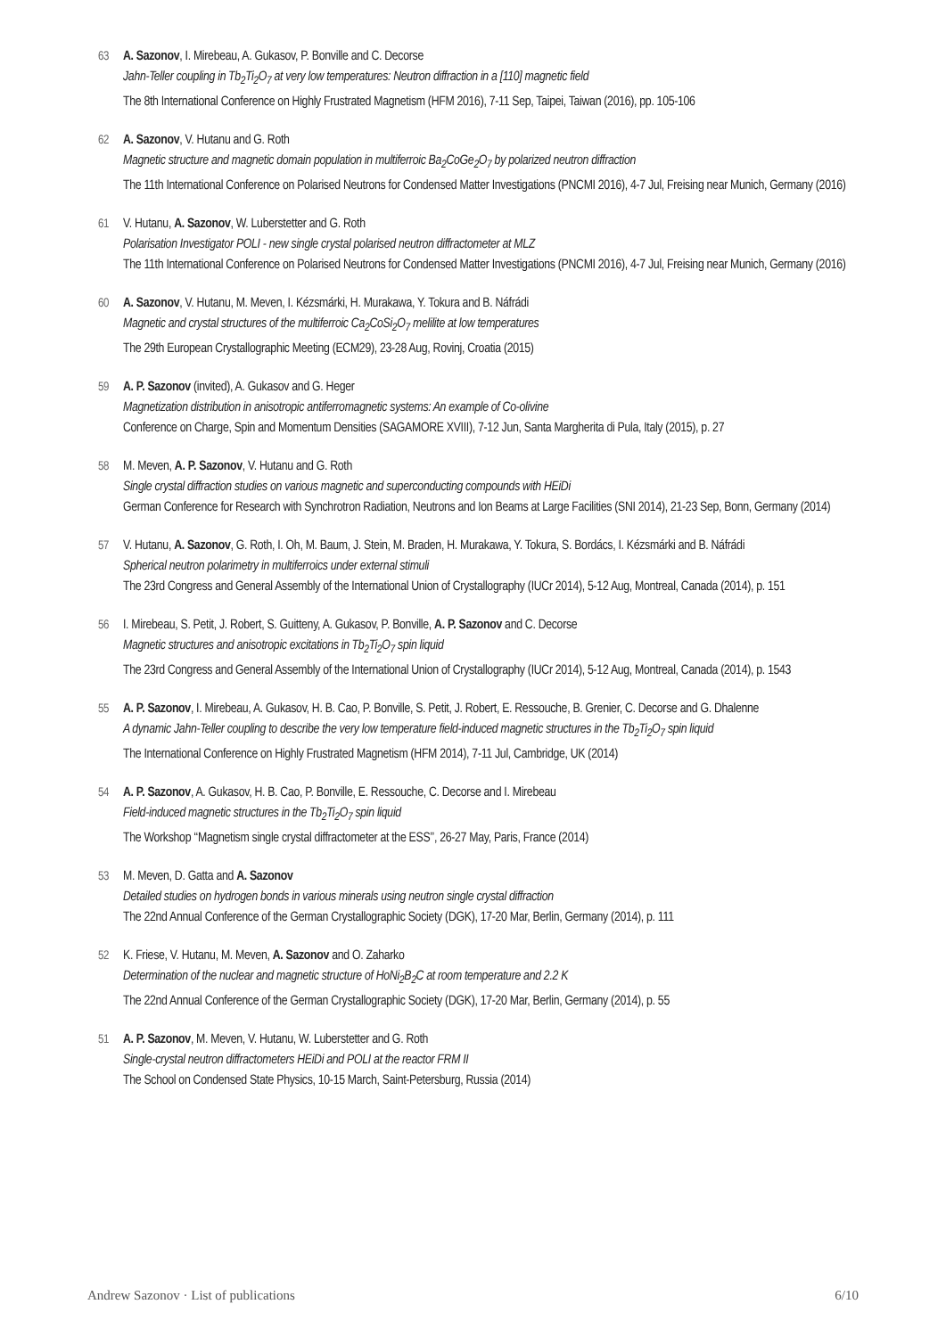63 A. Sazonov, I. Mirebeau, A. Gukasov, P. Bonville and C. Decorse
Jahn-Teller coupling in Tb<sub>2</sub>Ti<sub>2</sub>O<sub>7</sub> at very low temperatures: Neutron diffraction in a [110] magnetic field
The 8th International Conference on Highly Frustrated Magnetism (HFM 2016), 7-11 Sep, Taipei, Taiwan (2016), pp. 105-106
62 A. Sazonov, V. Hutanu and G. Roth
Magnetic structure and magnetic domain population in multiferroic Ba<sub>2</sub>CoGe<sub>2</sub>O<sub>7</sub> by polarized neutron diffraction
The 11th International Conference on Polarised Neutrons for Condensed Matter Investigations (PNCMI 2016), 4-7 Jul, Freising near Munich, Germany (2016)
61 V. Hutanu, A. Sazonov, W. Luberstetter and G. Roth
Polarisation Investigator POLI - new single crystal polarised neutron diffractometer at MLZ
The 11th International Conference on Polarised Neutrons for Condensed Matter Investigations (PNCMI 2016), 4-7 Jul, Freising near Munich, Germany (2016)
60 A. Sazonov, V. Hutanu, M. Meven, I. Kézsmárki, H. Murakawa, Y. Tokura and B. Náfrádi
Magnetic and crystal structures of the multiferroic Ca<sub>2</sub>CoSi<sub>2</sub>O<sub>7</sub> melilite at low temperatures
The 29th European Crystallographic Meeting (ECM29), 23-28 Aug, Rovinj, Croatia (2015)
59 A. P. Sazonov (invited), A. Gukasov and G. Heger
Magnetization distribution in anisotropic antiferromagnetic systems: An example of Co-olivine
Conference on Charge, Spin and Momentum Densities (SAGAMORE XVIII), 7-12 Jun, Santa Margherita di Pula, Italy (2015), p. 27
58 M. Meven, A. P. Sazonov, V. Hutanu and G. Roth
Single crystal diffraction studies on various magnetic and superconducting compounds with HEiDi
German Conference for Research with Synchrotron Radiation, Neutrons and Ion Beams at Large Facilities (SNI 2014), 21-23 Sep, Bonn, Germany (2014)
57 V. Hutanu, A. Sazonov, G. Roth, I. Oh, M. Baum, J. Stein, M. Braden, H. Murakawa, Y. Tokura, S. Bordács, I. Kézsmárki and B. Náfrádi
Spherical neutron polarimetry in multiferroics under external stimuli
The 23rd Congress and General Assembly of the International Union of Crystallography (IUCr 2014), 5-12 Aug, Montreal, Canada (2014), p. 151
56 I. Mirebeau, S. Petit, J. Robert, S. Guitteny, A. Gukasov, P. Bonville, A. P. Sazonov and C. Decorse
Magnetic structures and anisotropic excitations in Tb<sub>2</sub>Ti<sub>2</sub>O<sub>7</sub> spin liquid
The 23rd Congress and General Assembly of the International Union of Crystallography (IUCr 2014), 5-12 Aug, Montreal, Canada (2014), p. 1543
55 A. P. Sazonov, I. Mirebeau, A. Gukasov, H. B. Cao, P. Bonville, S. Petit, J. Robert, E. Ressouche, B. Grenier, C. Decorse and G. Dhalenne
A dynamic Jahn-Teller coupling to describe the very low temperature field-induced magnetic structures in the Tb<sub>2</sub>Ti<sub>2</sub>O<sub>7</sub> spin liquid
The International Conference on Highly Frustrated Magnetism (HFM 2014), 7-11 Jul, Cambridge, UK (2014)
54 A. P. Sazonov, A. Gukasov, H. B. Cao, P. Bonville, E. Ressouche, C. Decorse and I. Mirebeau
Field-induced magnetic structures in the Tb<sub>2</sub>Ti<sub>2</sub>O<sub>7</sub> spin liquid
The Workshop ‘‘Magnetism single crystal diffractometer at the ESS’’, 26-27 May, Paris, France (2014)
53 M. Meven, D. Gatta and A. Sazonov
Detailed studies on hydrogen bonds in various minerals using neutron single crystal diffraction
The 22nd Annual Conference of the German Crystallographic Society (DGK), 17-20 Mar, Berlin, Germany (2014), p. 111
52 K. Friese, V. Hutanu, M. Meven, A. Sazonov and O. Zaharko
Determination of the nuclear and magnetic structure of HoNi<sub>2</sub>B<sub>2</sub>C at room temperature and 2.2 K
The 22nd Annual Conference of the German Crystallographic Society (DGK), 17-20 Mar, Berlin, Germany (2014), p. 55
51 A. P. Sazonov, M. Meven, V. Hutanu, W. Luberstetter and G. Roth
Single-crystal neutron diffractometers HEiDi and POLI at the reactor FRM II
The School on Condensed State Physics, 10-15 March, Saint-Petersburg, Russia (2014)
Andrew Sazonov · List of publications 6/10